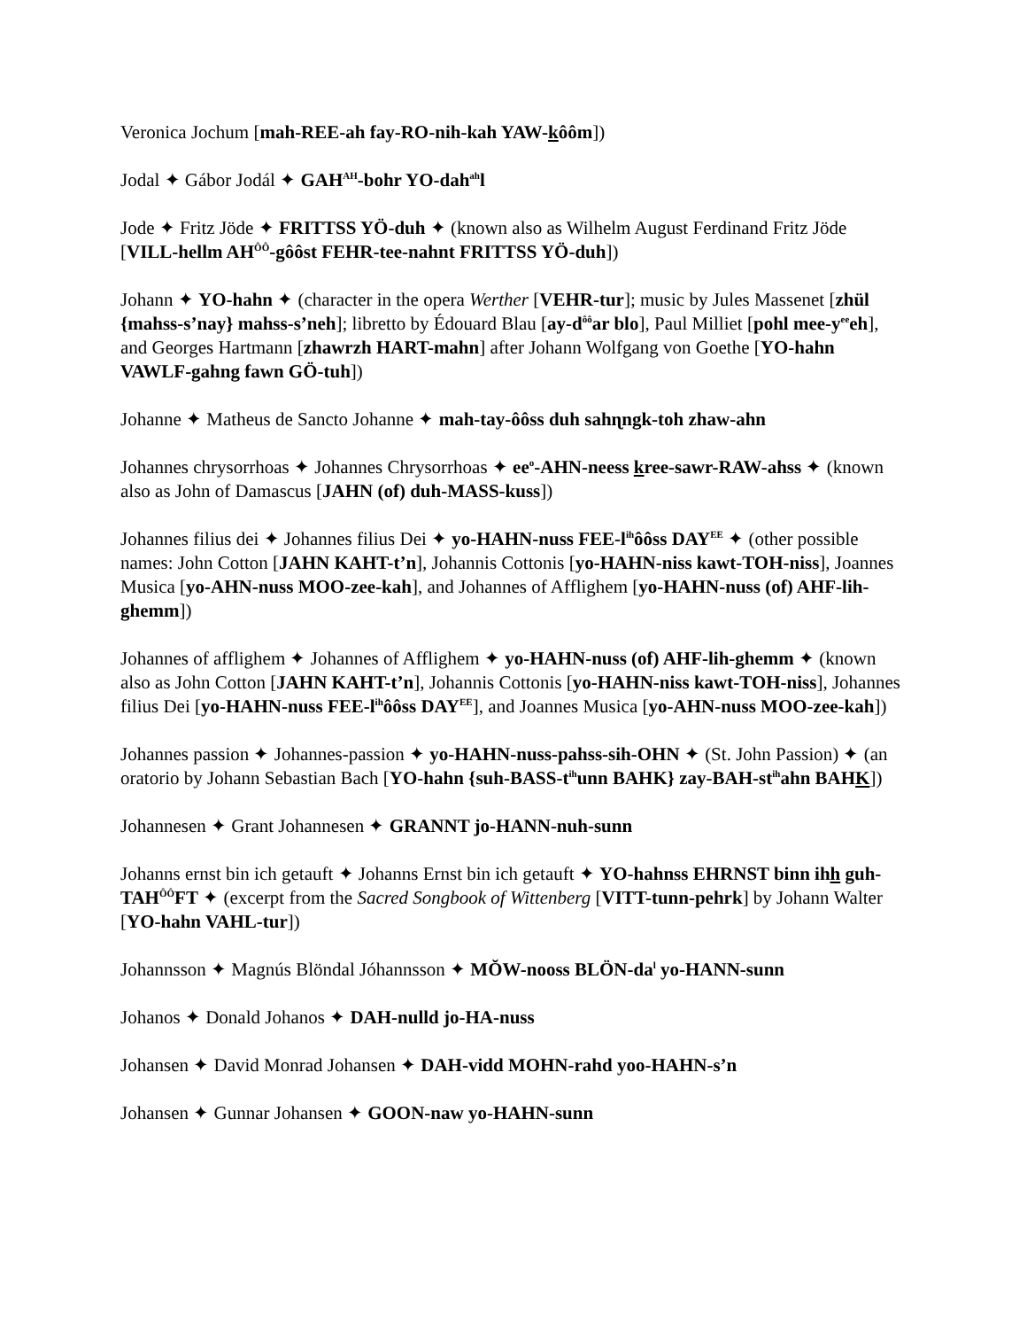Veronica Jochum [mah-REE-ah fay-RO-nih-kah YAW-kôôm])
Jodal ✦ Gábor Jodál ✦ GAH<sup>AH</sup>-bohr YO-dah<sup>ah</sup>l
Jode ✦ Fritz Jöde ✦ FRITTSS YÖ-duh ✦ (known also as Wilhelm August Ferdinand Fritz Jöde [VILL-hellm AH<sup>ÔÔ</sup>-gôôst FEHR-tee-nahnt FRITTSS YÖ-duh])
Johann ✦ YO-hahn ✦ (character in the opera Werther [VEHR-tur]; music by Jules Massenet [zhül {mahss-s’nay} mahss-s’neh]; libretto by Édouard Blau [ay-d<sup>ôô</sup>ar blo], Paul Milliet [pohl mee-y<sup>ee</sup>eh], and Georges Hartmann [zhawrzh HART-mahn] after Johann Wolfgang von Goethe [YO-hahn VAWLF-gahng fawn GÖ-tuh])
Johanne ✦ Matheus de Sancto Johanne ✦ mah-tay-ôôss duh sahɳngk-toh zhaw-ahn
Johannes chrysorrhoas ✦ Johannes Chrysorrhoas ✦ ee<sup>o</sup>-AHN-neess kree-sawr-RAW-ahss ✦ (known also as John of Damascus [JAHN (of) duh-MASS-kuss])
Johannes filius dei ✦ Johannes filius Dei ✦ yo-HAHN-nuss FEE-l<sup>ih</sup>ôôss DAY<sup>EE</sup> ✦ (other possible names: John Cotton [JAHN KAHT-t’n], Johannis Cottonis [yo-HAHN-niss kawt-TOH-niss], Joannes Musica [yo-AHN-nuss MOO-zee-kah], and Johannes of Afflighem [yo-HAHN-nuss (of) AHF-lih-ghemm])
Johannes of afflighem ✦ Johannes of Afflighem ✦ yo-HAHN-nuss (of) AHF-lih-ghemm ✦ (known also as John Cotton [JAHN KAHT-t’n], Johannis Cottonis [yo-HAHN-niss kawt-TOH-niss], Johannes filius Dei [yo-HAHN-nuss FEE-l<sup>ih</sup>ôôss DAY<sup>EE</sup>], and Joannes Musica [yo-AHN-nuss MOO-zee-kah])
Johannes passion ✦ Johannes-passion ✦ yo-HAHN-nuss-pahss-sih-OHN ✦ (St. John Passion) ✦ (an oratorio by Johann Sebastian Bach [YO-hahn {suh-BASS-t<sup>ih</sup>unn BAHK} zay-BAH-st<sup>ih</sup>ahn BAHK])
Johannesen ✦ Grant Johannesen ✦ GRANNT jo-HANN-nuh-sunn
Johanns ernst bin ich getauft ✦ Johanns Ernst bin ich getauft ✦ YO-hahnss EHRNST binn ihh guh-TAH<sup>ÔÔ</sup>FT ✦ (excerpt from the Sacred Songbook of Wittenberg [VITT-tunn-pehrk] by Johann Walter [YO-hahn VAHL-tur])
Johannsson ✦ Magnús Blöndal Jóhannsson ✦ MŎW-nooss BLÖN-da<sup>l</sup> yo-HANN-sunn
Johanos ✦ Donald Johanos ✦ DAH-nulld jo-HA-nuss
Johansen ✦ David Monrad Johansen ✦ DAH-vidd MOHN-rahd yoo-HAHN-s’n
Johansen ✦ Gunnar Johansen ✦ GOON-naw yo-HAHN-sunn